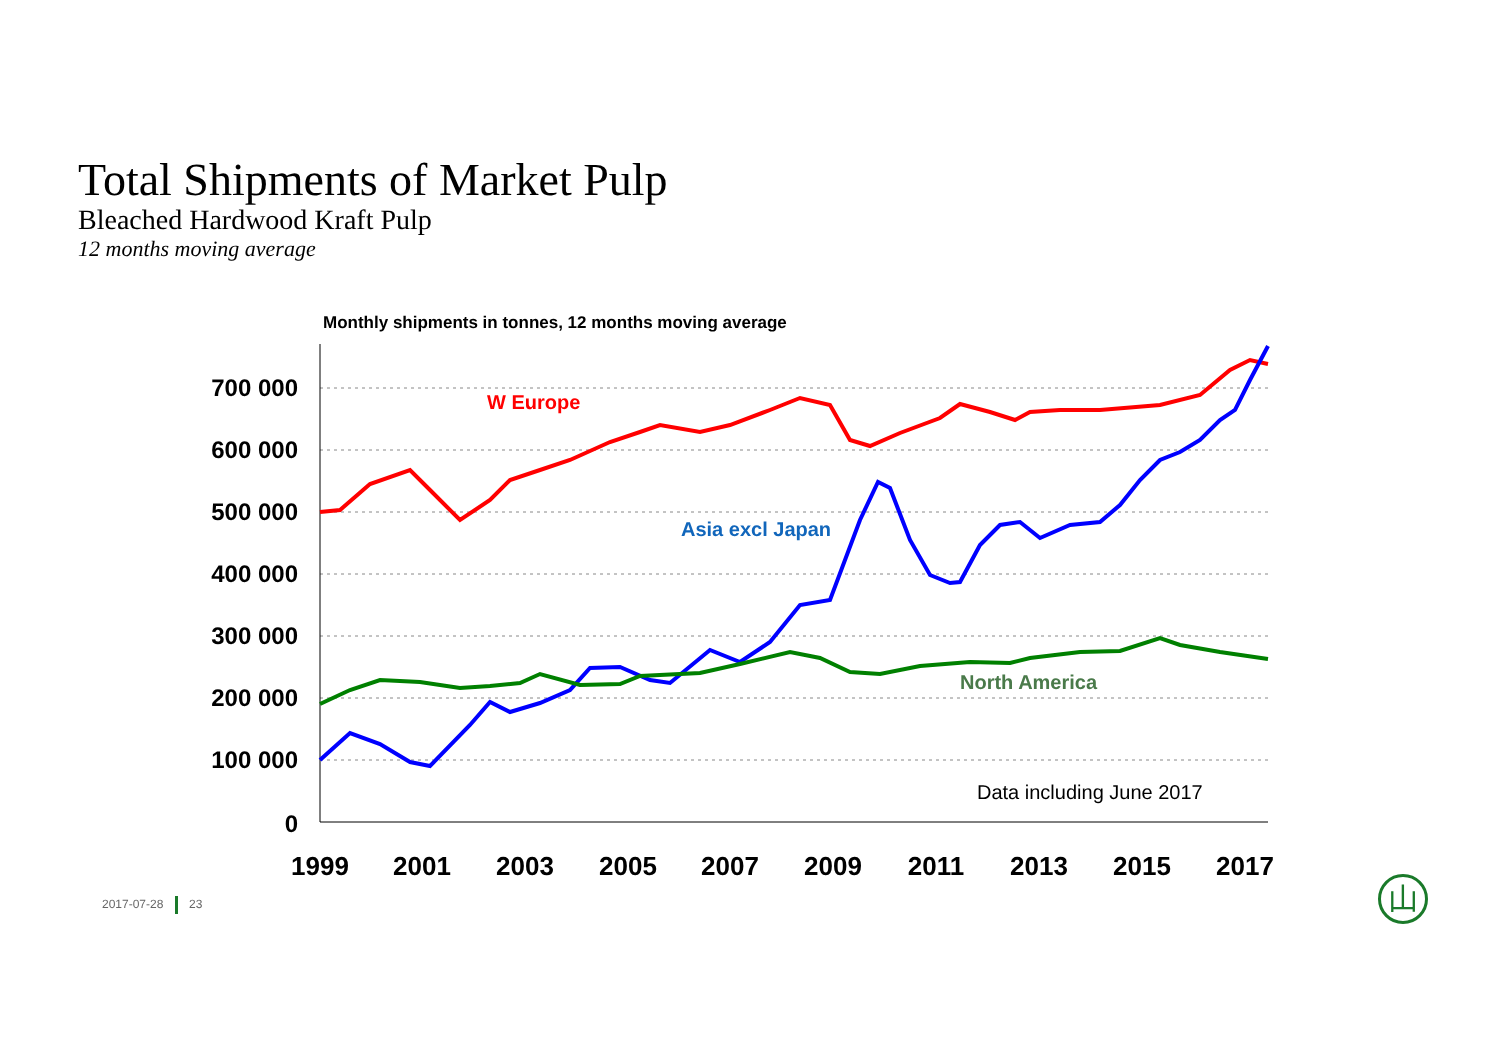Total Shipments of Market Pulp
Bleached Hardwood Kraft Pulp
12 months moving average
Monthly shipments in tonnes, 12 months moving average
700 000
600 000
500 000
400 000
300 000
200 000
100 000
0
1999
2001
2003
2005
2007
2009
2011
2013
2015
2017
W Europe
Asia excl Japan
North America
Data including June 2017
2017-07-28 23 山